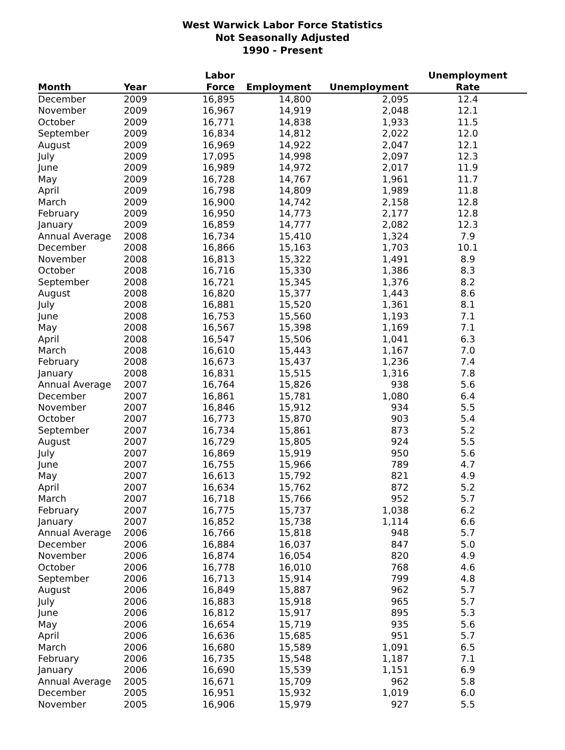West Warwick Labor Force Statistics
Not Seasonally Adjusted
1990 - Present
| | | Labor | | | Unemployment |
| --- | --- | --- | --- | --- | --- |
| Month | Year | Force | Employment | Unemployment | Rate |
| December | 2009 | 16,895 | 14,800 | 2,095 | 12.4 |
| November | 2009 | 16,967 | 14,919 | 2,048 | 12.1 |
| October | 2009 | 16,771 | 14,838 | 1,933 | 11.5 |
| September | 2009 | 16,834 | 14,812 | 2,022 | 12.0 |
| August | 2009 | 16,969 | 14,922 | 2,047 | 12.1 |
| July | 2009 | 17,095 | 14,998 | 2,097 | 12.3 |
| June | 2009 | 16,989 | 14,972 | 2,017 | 11.9 |
| May | 2009 | 16,728 | 14,767 | 1,961 | 11.7 |
| April | 2009 | 16,798 | 14,809 | 1,989 | 11.8 |
| March | 2009 | 16,900 | 14,742 | 2,158 | 12.8 |
| February | 2009 | 16,950 | 14,773 | 2,177 | 12.8 |
| January | 2009 | 16,859 | 14,777 | 2,082 | 12.3 |
| Annual Average | 2008 | 16,734 | 15,410 | 1,324 | 7.9 |
| December | 2008 | 16,866 | 15,163 | 1,703 | 10.1 |
| November | 2008 | 16,813 | 15,322 | 1,491 | 8.9 |
| October | 2008 | 16,716 | 15,330 | 1,386 | 8.3 |
| September | 2008 | 16,721 | 15,345 | 1,376 | 8.2 |
| August | 2008 | 16,820 | 15,377 | 1,443 | 8.6 |
| July | 2008 | 16,881 | 15,520 | 1,361 | 8.1 |
| June | 2008 | 16,753 | 15,560 | 1,193 | 7.1 |
| May | 2008 | 16,567 | 15,398 | 1,169 | 7.1 |
| April | 2008 | 16,547 | 15,506 | 1,041 | 6.3 |
| March | 2008 | 16,610 | 15,443 | 1,167 | 7.0 |
| February | 2008 | 16,673 | 15,437 | 1,236 | 7.4 |
| January | 2008 | 16,831 | 15,515 | 1,316 | 7.8 |
| Annual Average | 2007 | 16,764 | 15,826 | 938 | 5.6 |
| December | 2007 | 16,861 | 15,781 | 1,080 | 6.4 |
| November | 2007 | 16,846 | 15,912 | 934 | 5.5 |
| October | 2007 | 16,773 | 15,870 | 903 | 5.4 |
| September | 2007 | 16,734 | 15,861 | 873 | 5.2 |
| August | 2007 | 16,729 | 15,805 | 924 | 5.5 |
| July | 2007 | 16,869 | 15,919 | 950 | 5.6 |
| June | 2007 | 16,755 | 15,966 | 789 | 4.7 |
| May | 2007 | 16,613 | 15,792 | 821 | 4.9 |
| April | 2007 | 16,634 | 15,762 | 872 | 5.2 |
| March | 2007 | 16,718 | 15,766 | 952 | 5.7 |
| February | 2007 | 16,775 | 15,737 | 1,038 | 6.2 |
| January | 2007 | 16,852 | 15,738 | 1,114 | 6.6 |
| Annual Average | 2006 | 16,766 | 15,818 | 948 | 5.7 |
| December | 2006 | 16,884 | 16,037 | 847 | 5.0 |
| November | 2006 | 16,874 | 16,054 | 820 | 4.9 |
| October | 2006 | 16,778 | 16,010 | 768 | 4.6 |
| September | 2006 | 16,713 | 15,914 | 799 | 4.8 |
| August | 2006 | 16,849 | 15,887 | 962 | 5.7 |
| July | 2006 | 16,883 | 15,918 | 965 | 5.7 |
| June | 2006 | 16,812 | 15,917 | 895 | 5.3 |
| May | 2006 | 16,654 | 15,719 | 935 | 5.6 |
| April | 2006 | 16,636 | 15,685 | 951 | 5.7 |
| March | 2006 | 16,680 | 15,589 | 1,091 | 6.5 |
| February | 2006 | 16,735 | 15,548 | 1,187 | 7.1 |
| January | 2006 | 16,690 | 15,539 | 1,151 | 6.9 |
| Annual Average | 2005 | 16,671 | 15,709 | 962 | 5.8 |
| December | 2005 | 16,951 | 15,932 | 1,019 | 6.0 |
| November | 2005 | 16,906 | 15,979 | 927 | 5.5 |